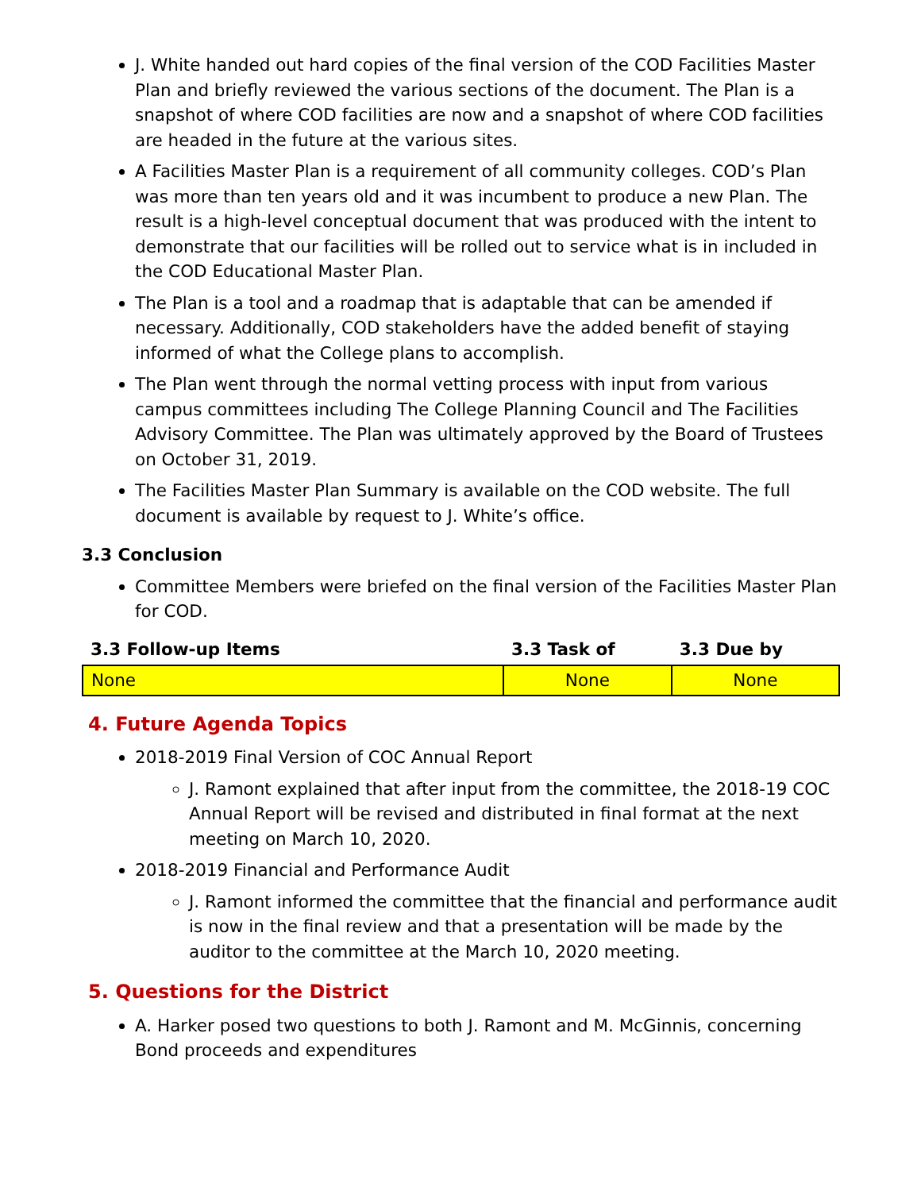J. White handed out hard copies of the final version of the COD Facilities Master Plan and briefly reviewed the various sections of the document. The Plan is a snapshot of where COD facilities are now and a snapshot of where COD facilities are headed in the future at the various sites.
A Facilities Master Plan is a requirement of all community colleges. COD’s Plan was more than ten years old and it was incumbent to produce a new Plan. The result is a high-level conceptual document that was produced with the intent to demonstrate that our facilities will be rolled out to service what is in included in the COD Educational Master Plan.
The Plan is a tool and a roadmap that is adaptable that can be amended if necessary. Additionally, COD stakeholders have the added benefit of staying informed of what the College plans to accomplish.
The Plan went through the normal vetting process with input from various campus committees including The College Planning Council and The Facilities Advisory Committee. The Plan was ultimately approved by the Board of Trustees on October 31, 2019.
The Facilities Master Plan Summary is available on the COD website. The full document is available by request to J. White’s office.
3.3 Conclusion
Committee Members were briefed on the final version of the Facilities Master Plan for COD.
| 3.3 Follow-up Items | 3.3 Task of | 3.3 Due by |
| --- | --- | --- |
| None | None | None |
4. Future Agenda Topics
2018-2019 Final Version of COC Annual Report
J. Ramont explained that after input from the committee, the 2018-19 COC Annual Report will be revised and distributed in final format at the next meeting on March 10, 2020.
2018-2019 Financial and Performance Audit
J. Ramont informed the committee that the financial and performance audit is now in the final review and that a presentation will be made by the auditor to the committee at the March 10, 2020 meeting.
5. Questions for the District
A. Harker posed two questions to both J. Ramont and M. McGinnis, concerning Bond proceeds and expenditures